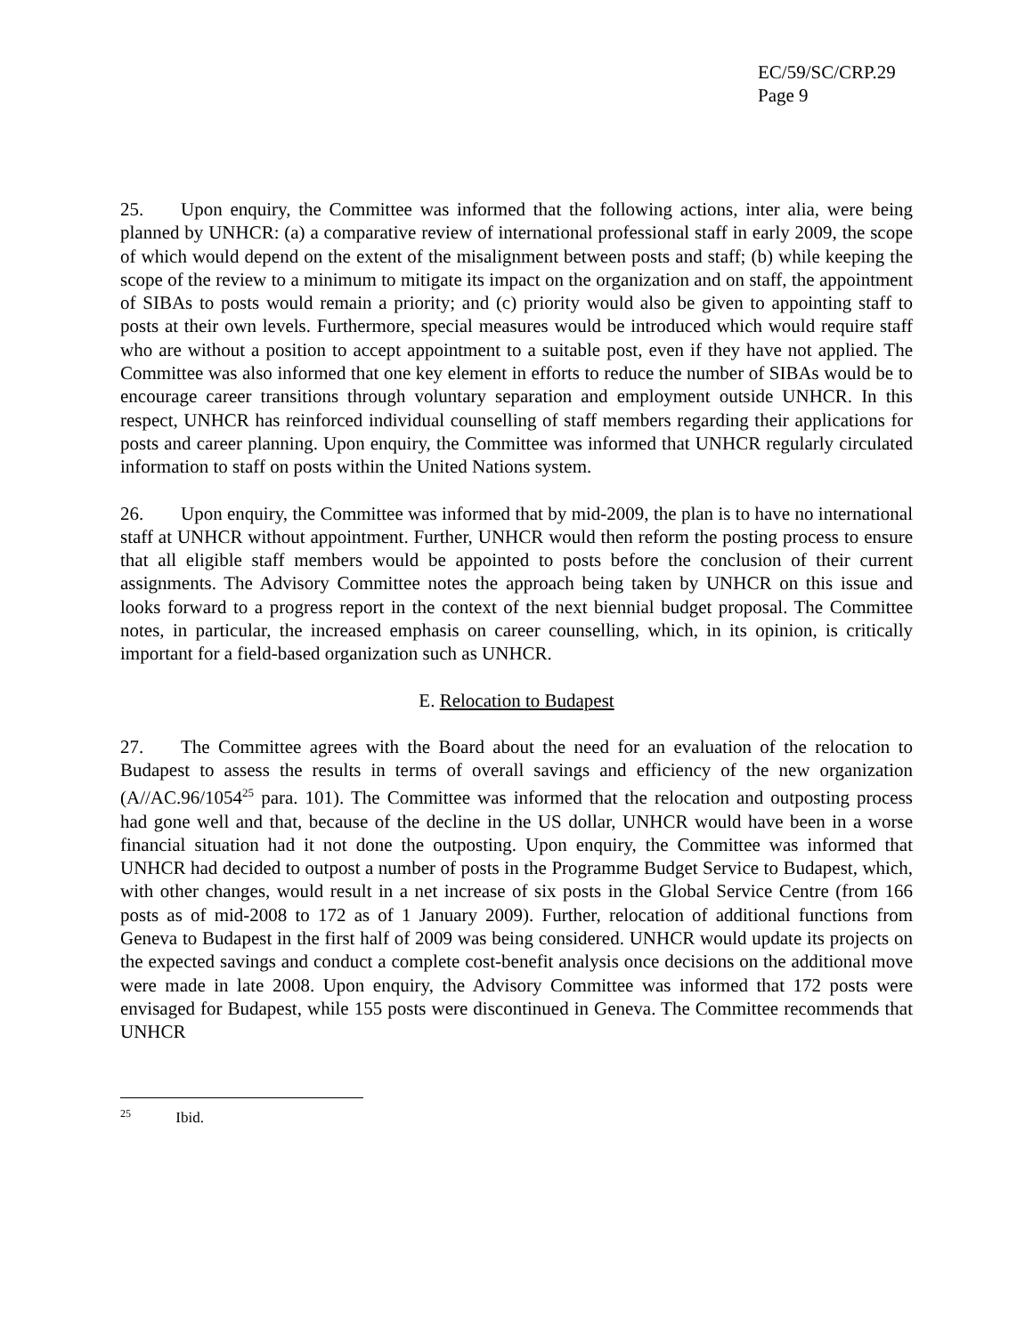EC/59/SC/CRP.29
Page 9
25. Upon enquiry, the Committee was informed that the following actions, inter alia, were being planned by UNHCR: (a) a comparative review of international professional staff in early 2009, the scope of which would depend on the extent of the misalignment between posts and staff; (b) while keeping the scope of the review to a minimum to mitigate its impact on the organization and on staff, the appointment of SIBAs to posts would remain a priority; and (c) priority would also be given to appointing staff to posts at their own levels. Furthermore, special measures would be introduced which would require staff who are without a position to accept appointment to a suitable post, even if they have not applied. The Committee was also informed that one key element in efforts to reduce the number of SIBAs would be to encourage career transitions through voluntary separation and employment outside UNHCR. In this respect, UNHCR has reinforced individual counselling of staff members regarding their applications for posts and career planning. Upon enquiry, the Committee was informed that UNHCR regularly circulated information to staff on posts within the United Nations system.
26. Upon enquiry, the Committee was informed that by mid-2009, the plan is to have no international staff at UNHCR without appointment. Further, UNHCR would then reform the posting process to ensure that all eligible staff members would be appointed to posts before the conclusion of their current assignments. The Advisory Committee notes the approach being taken by UNHCR on this issue and looks forward to a progress report in the context of the next biennial budget proposal. The Committee notes, in particular, the increased emphasis on career counselling, which, in its opinion, is critically important for a field-based organization such as UNHCR.
E. Relocation to Budapest
27. The Committee agrees with the Board about the need for an evaluation of the relocation to Budapest to assess the results in terms of overall savings and efficiency of the new organization (A//AC.96/1054<sup>25</sup> para. 101). The Committee was informed that the relocation and outposting process had gone well and that, because of the decline in the US dollar, UNHCR would have been in a worse financial situation had it not done the outposting. Upon enquiry, the Committee was informed that UNHCR had decided to outpost a number of posts in the Programme Budget Service to Budapest, which, with other changes, would result in a net increase of six posts in the Global Service Centre (from 166 posts as of mid-2008 to 172 as of 1 January 2009). Further, relocation of additional functions from Geneva to Budapest in the first half of 2009 was being considered. UNHCR would update its projects on the expected savings and conduct a complete cost-benefit analysis once decisions on the additional move were made in late 2008. Upon enquiry, the Advisory Committee was informed that 172 posts were envisaged for Budapest, while 155 posts were discontinued in Geneva. The Committee recommends that UNHCR
<sup>25</sup> Ibid.